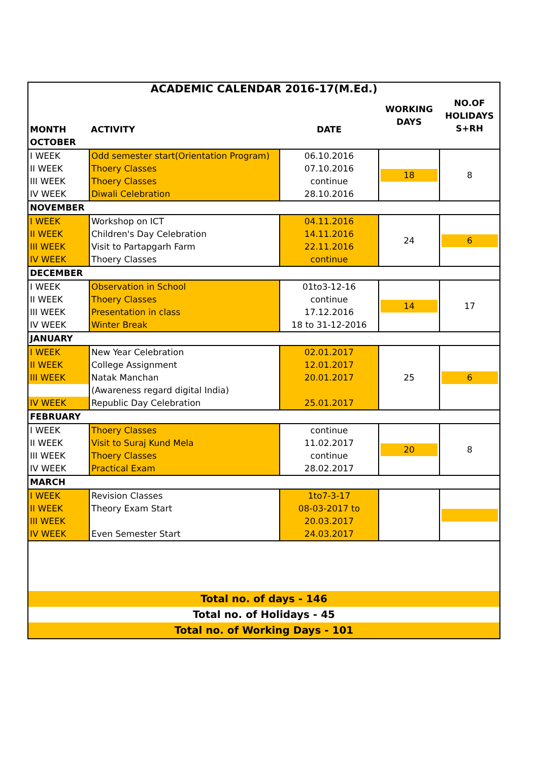| ACADEMIC CALENDAR 2016-17(M.Ed.) | | | | |
| MONTH | ACTIVITY | DATE | WORKING DAYS | NO.OF HOLIDAYS S+RH |
| OCTOBER | | | | |
| I WEEK | Odd semester start(Orientation Program) | 06.10.2016 | 18 | 8 |
| II WEEK | Thoery Classes | 07.10.2016 | | |
| III WEEK | Thoery Classes | continue | | |
| IV WEEK | Diwali Celebration | 28.10.2016 | | |
| NOVEMBER | | | | |
| I WEEK | Workshop on ICT | 04.11.2016 | 24 | 6 |
| II WEEK | Children's Day Celebration | 14.11.2016 | | |
| III WEEK | Visit to Partapgarh Farm | 22.11.2016 | | |
| IV WEEK | Thoery Classes | continue | | |
| DECEMBER | | | | |
| I WEEK | Observation in School | 01to3-12-16 | 14 | 17 |
| II WEEK | Thoery Classes | continue | | |
| III WEEK | Presentation in class | 17.12.2016 | | |
| IV WEEK | Winter Break | 18 to 31-12-2016 | | |
| JANUARY | | | | |
| I WEEK | New Year Celebration | 02.01.2017 | 25 | 6 |
| II WEEK | College Assignment | 12.01.2017 | | |
| III WEEK | Natak Manchan | 20.01.2017 | | |
| | (Awareness regard digital India) | | | |
| IV WEEK | Republic Day Celebration | 25.01.2017 | | |
| FEBRUARY | | | | |
| I WEEK | Thoery Classes | continue | 20 | 8 |
| II WEEK | Visit to Suraj Kund Mela | 11.02.2017 | | |
| III WEEK | Thoery Classes | continue | | |
| IV WEEK | Practical Exam | 28.02.2017 | | |
| MARCH | | | | |
| I WEEK | Revision Classes | 1to7-3-17 | | |
| II WEEK | Theory Exam Start | 08-03-2017 to | | |
| III WEEK | | 20.03.2017 | | |
| IV WEEK | Even Semester Start | 24.03.2017 | | |
| Total no. of days - 146 | | | | |
| Total no. of Holidays - 45 | | | | |
| Total no. of Working Days - 101 | | | | |